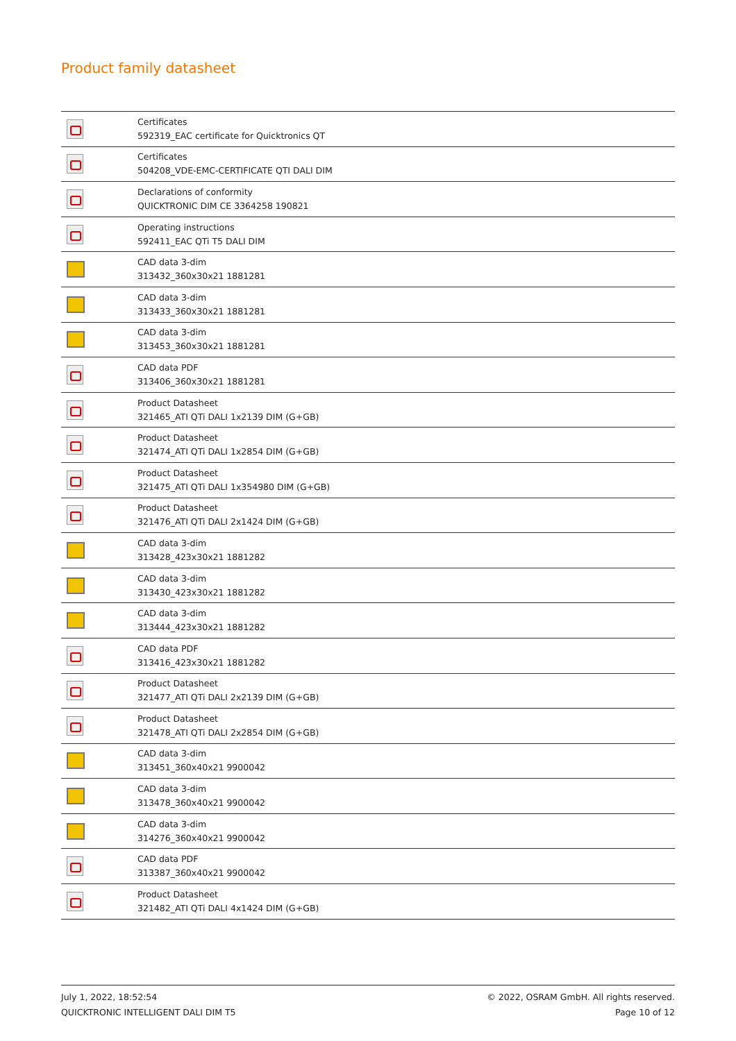Product family datasheet
| | Certificates 592319_EAC certificate for Quicktronics QT |
| | Certificates 504208_VDE-EMC-CERTIFICATE QTI DALI DIM |
| | Declarations of conformity QUICKTRONIC DIM CE 3364258 190821 |
| | Operating instructions 592411_EAC QTi T5 DALI DIM |
| | CAD data 3-dim 313432_360x30x21 1881281 |
| | CAD data 3-dim 313433_360x30x21 1881281 |
| | CAD data 3-dim 313453_360x30x21 1881281 |
| | CAD data PDF 313406_360x30x21 1881281 |
| | Product Datasheet 321465_ATI QTi DALI 1x2139 DIM (G+GB) |
| | Product Datasheet 321474_ATI QTi DALI 1x2854 DIM (G+GB) |
| | Product Datasheet 321475_ATI QTi DALI 1x354980 DIM (G+GB) |
| | Product Datasheet 321476_ATI QTi DALI 2x1424 DIM (G+GB) |
| | CAD data 3-dim 313428_423x30x21 1881282 |
| | CAD data 3-dim 313430_423x30x21 1881282 |
| | CAD data 3-dim 313444_423x30x21 1881282 |
| | CAD data PDF 313416_423x30x21 1881282 |
| | Product Datasheet 321477_ATI QTi DALI 2x2139 DIM (G+GB) |
| | Product Datasheet 321478_ATI QTi DALI 2x2854 DIM (G+GB) |
| | CAD data 3-dim 313451_360x40x21 9900042 |
| | CAD data 3-dim 313478_360x40x21 9900042 |
| | CAD data 3-dim 314276_360x40x21 9900042 |
| | CAD data PDF 313387_360x40x21 9900042 |
| | Product Datasheet 321482_ATI QTi DALI 4x1424 DIM (G+GB) |
July 1, 2022, 18:52:54
QUICKTRONIC INTELLIGENT DALI DIM T5
© 2022, OSRAM GmbH. All rights reserved.
Page 10 of 12